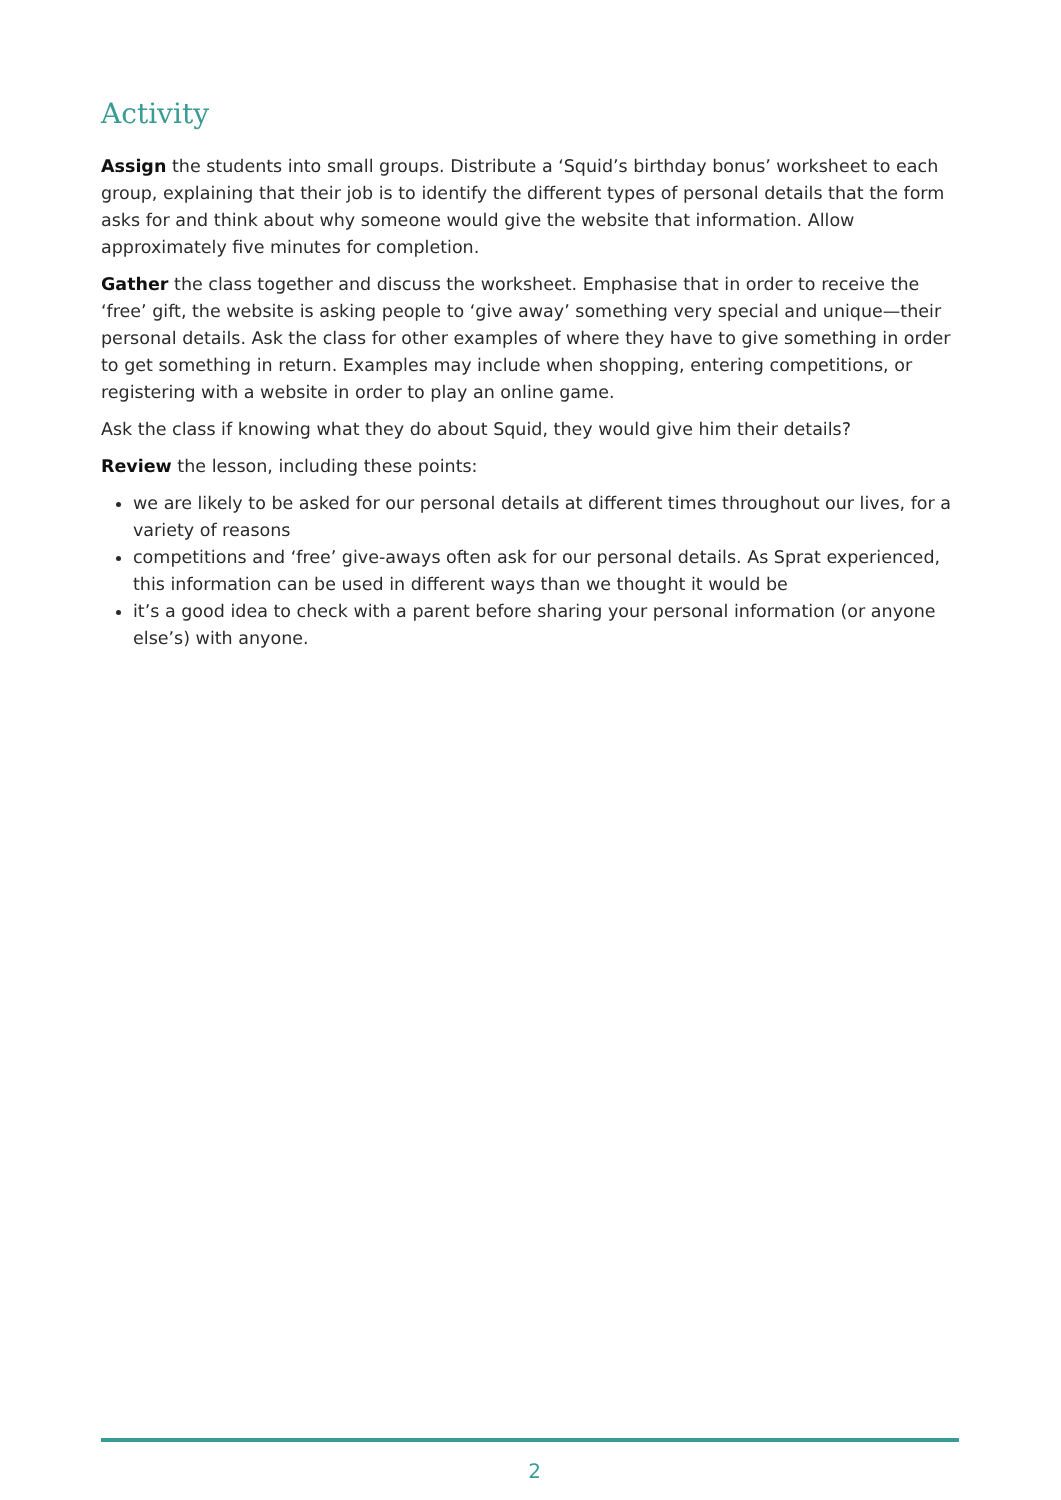Activity
Assign the students into small groups. Distribute a ‘Squid’s birthday bonus’ worksheet to each group, explaining that their job is to identify the different types of personal details that the form asks for and think about why someone would give the website that information. Allow approximately five minutes for completion.
Gather the class together and discuss the worksheet. Emphasise that in order to receive the ‘free’ gift, the website is asking people to ‘give away’ something very special and unique—their personal details. Ask the class for other examples of where they have to give something in order to get something in return. Examples may include when shopping, entering competitions, or registering with a website in order to play an online game.
Ask the class if knowing what they do about Squid, they would give him their details?
Review the lesson, including these points:
we are likely to be asked for our personal details at different times throughout our lives, for a variety of reasons
competitions and ‘free’ give-aways often ask for our personal details. As Sprat experienced, this information can be used in different ways than we thought it would be
it’s a good idea to check with a parent before sharing your personal information (or anyone else’s) with anyone.
2